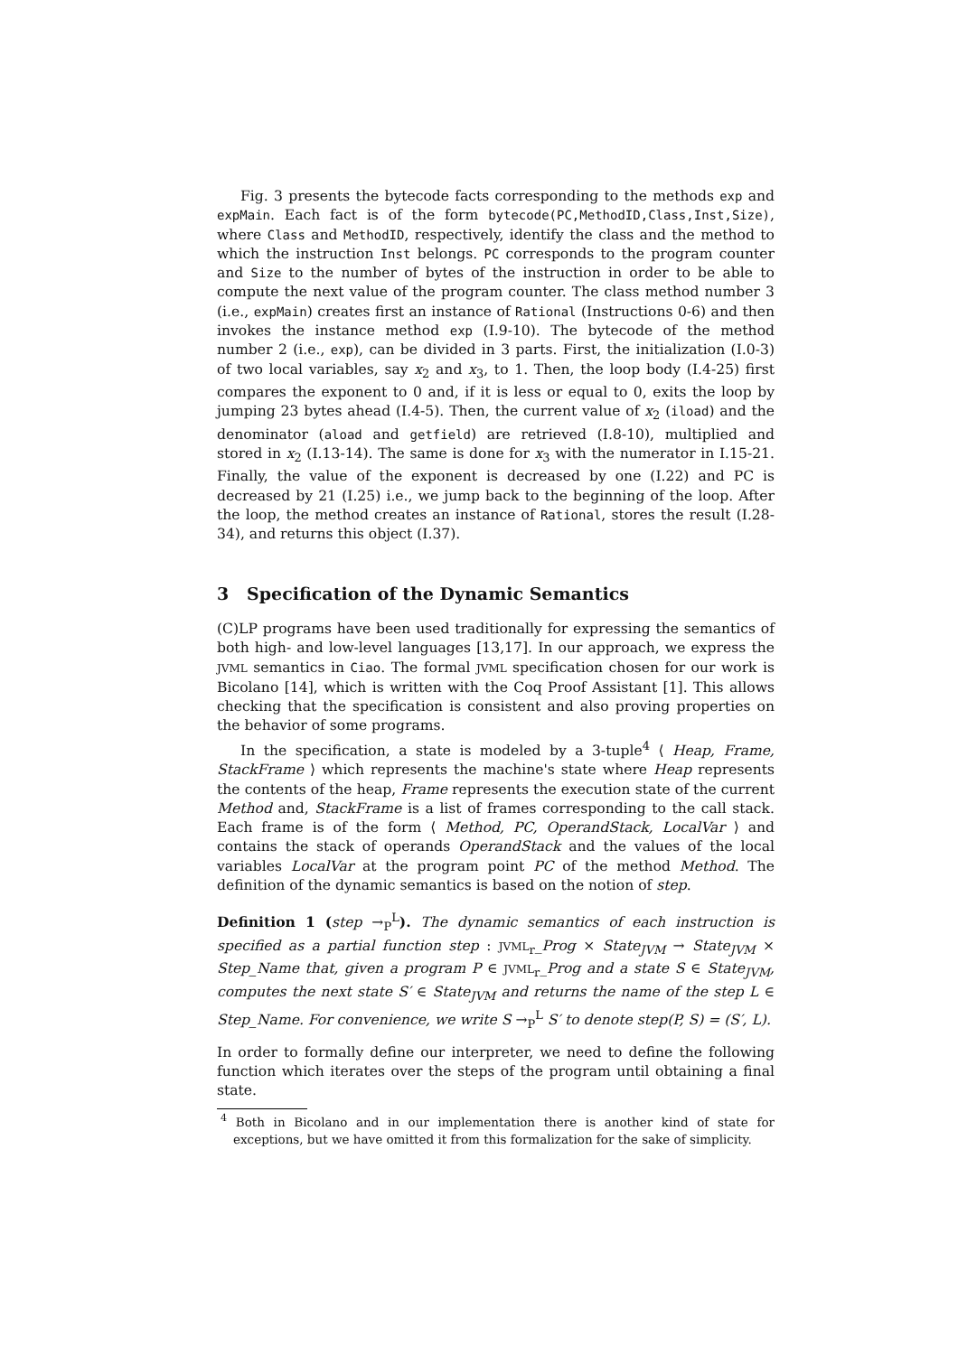Fig. 3 presents the bytecode facts corresponding to the methods exp and expMain. Each fact is of the form bytecode(PC,MethodID,Class,Inst,Size), where Class and MethodID, respectively, identify the class and the method to which the instruction Inst belongs. PC corresponds to the program counter and Size to the number of bytes of the instruction in order to be able to compute the next value of the program counter. The class method number 3 (i.e., expMain) creates first an instance of Rational (Instructions 0-6) and then invokes the instance method exp (I.9-10). The bytecode of the method number 2 (i.e., exp), can be divided in 3 parts. First, the initialization (I.0-3) of two local variables, say x<sub>2</sub> and x<sub>3</sub>, to 1. Then, the loop body (I.4-25) first compares the exponent to 0 and, if it is less or equal to 0, exits the loop by jumping 23 bytes ahead (I.4-5). Then, the current value of x<sub>2</sub> (iload) and the denominator (aload and getfield) are retrieved (I.8-10), multiplied and stored in x<sub>2</sub> (I.13-14). The same is done for x<sub>3</sub> with the numerator in I.15-21. Finally, the value of the exponent is decreased by one (I.22) and PC is decreased by 21 (I.25) i.e., we jump back to the beginning of the loop. After the loop, the method creates an instance of Rational, stores the result (I.28-34), and returns this object (I.37).
3 Specification of the Dynamic Semantics
(C)LP programs have been used traditionally for expressing the semantics of both high- and low-level languages [13,17]. In our approach, we express the JVML semantics in Ciao. The formal JVML specification chosen for our work is Bicolano [14], which is written with the Coq Proof Assistant [1]. This allows checking that the specification is consistent and also proving properties on the behavior of some programs.
In the specification, a state is modeled by a 3-tuple<sup>4</sup> ⟨ Heap, Frame, StackFrame ⟩ which represents the machine's state where Heap represents the contents of the heap, Frame represents the execution state of the current Method and, StackFrame is a list of frames corresponding to the call stack. Each frame is of the form ⟨ Method, PC, OperandStack, LocalVar ⟩ and contains the stack of operands OperandStack and the values of the local variables LocalVar at the program point PC of the method Method. The definition of the dynamic semantics is based on the notion of step.
Definition 1 (step →<sub>P</sub><sup>L</sup>). The dynamic semantics of each instruction is specified as a partial function step : JVML<sub>r</sub>_Prog × State<sub>JVM</sub> → State<sub>JVM</sub> × Step_Name that, given a program P ∈ JVML<sub>r</sub>_Prog and a state S ∈ State<sub>JVM</sub>, computes the next state S′ ∈ State<sub>JVM</sub> and returns the name of the step L ∈ Step_Name. For convenience, we write S →<sub>P</sub><sup>L</sup> S′ to denote step(P, S) = (S′, L).
In order to formally define our interpreter, we need to define the following function which iterates over the steps of the program until obtaining a final state.
<sup>4</sup> Both in Bicolano and in our implementation there is another kind of state for exceptions, but we have omitted it from this formalization for the sake of simplicity.